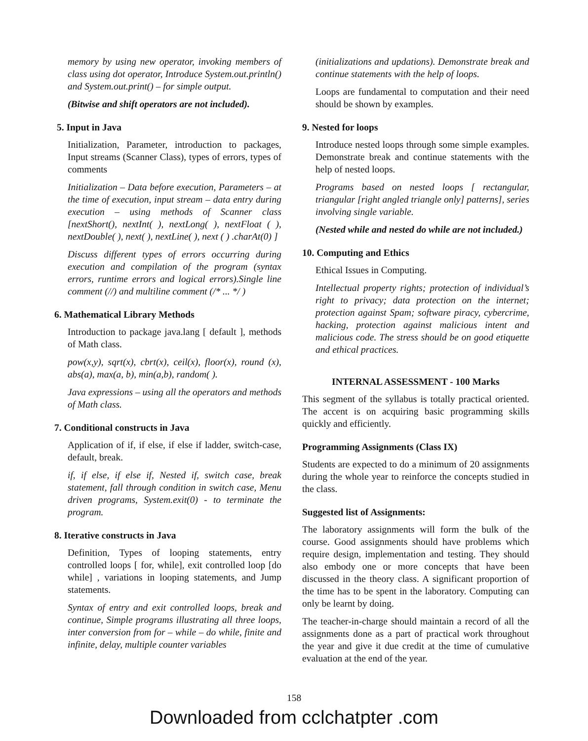memory by using new operator, invoking members of class using dot operator, Introduce System.out.println() and System.out.print() – for simple output.
(Bitwise and shift operators are not included).
5. Input in Java
Initialization, Parameter, introduction to packages, Input streams (Scanner Class), types of errors, types of comments
Initialization – Data before execution, Parameters – at the time of execution, input stream – data entry during execution – using methods of Scanner class [nextShort(), nextInt( ), nextLong( ), nextFloat ( ), nextDouble( ), next( ), nextLine( ), next ( ) .charAt(0) ]
Discuss different types of errors occurring during execution and compilation of the program (syntax errors, runtime errors and logical errors).Single line comment (//) and multiline comment (/* ... */ )
6. Mathematical Library Methods
Introduction to package java.lang [ default ], methods of Math class.
pow(x,y), sqrt(x), cbrt(x), ceil(x), floor(x), round (x), abs(a), max(a, b), min(a,b), random( ).
Java expressions – using all the operators and methods of Math class.
7. Conditional constructs in Java
Application of if, if else, if else if ladder, switch-case, default, break.
if, if else, if else if, Nested if, switch case, break statement, fall through condition in switch case, Menu driven programs, System.exit(0) - to terminate the program.
8. Iterative constructs in Java
Definition, Types of looping statements, entry controlled loops [ for, while], exit controlled loop [do while] , variations in looping statements, and Jump statements.
Syntax of entry and exit controlled loops, break and continue, Simple programs illustrating all three loops, inter conversion from for – while – do while, finite and infinite, delay, multiple counter variables
(initializations and updations). Demonstrate break and continue statements with the help of loops.
Loops are fundamental to computation and their need should be shown by examples.
9. Nested for loops
Introduce nested loops through some simple examples. Demonstrate break and continue statements with the help of nested loops.
Programs based on nested loops [ rectangular, triangular [right angled triangle only] patterns], series involving single variable.
(Nested while and nested do while are not included.)
10. Computing and Ethics
Ethical Issues in Computing.
Intellectual property rights; protection of individual’s right to privacy; data protection on the internet; protection against Spam; software piracy, cybercrime, hacking, protection against malicious intent and malicious code. The stress should be on good etiquette and ethical practices.
INTERNAL ASSESSMENT - 100 Marks
This segment of the syllabus is totally practical oriented. The accent is on acquiring basic programming skills quickly and efficiently.
Programming Assignments (Class IX)
Students are expected to do a minimum of 20 assignments during the whole year to reinforce the concepts studied in the class.
Suggested list of Assignments:
The laboratory assignments will form the bulk of the course. Good assignments should have problems which require design, implementation and testing. They should also embody one or more concepts that have been discussed in the theory class. A significant proportion of the time has to be spent in the laboratory. Computing can only be learnt by doing.
The teacher-in-charge should maintain a record of all the assignments done as a part of practical work throughout the year and give it due credit at the time of cumulative evaluation at the end of the year.
158
Downloaded from cclchatpter .com